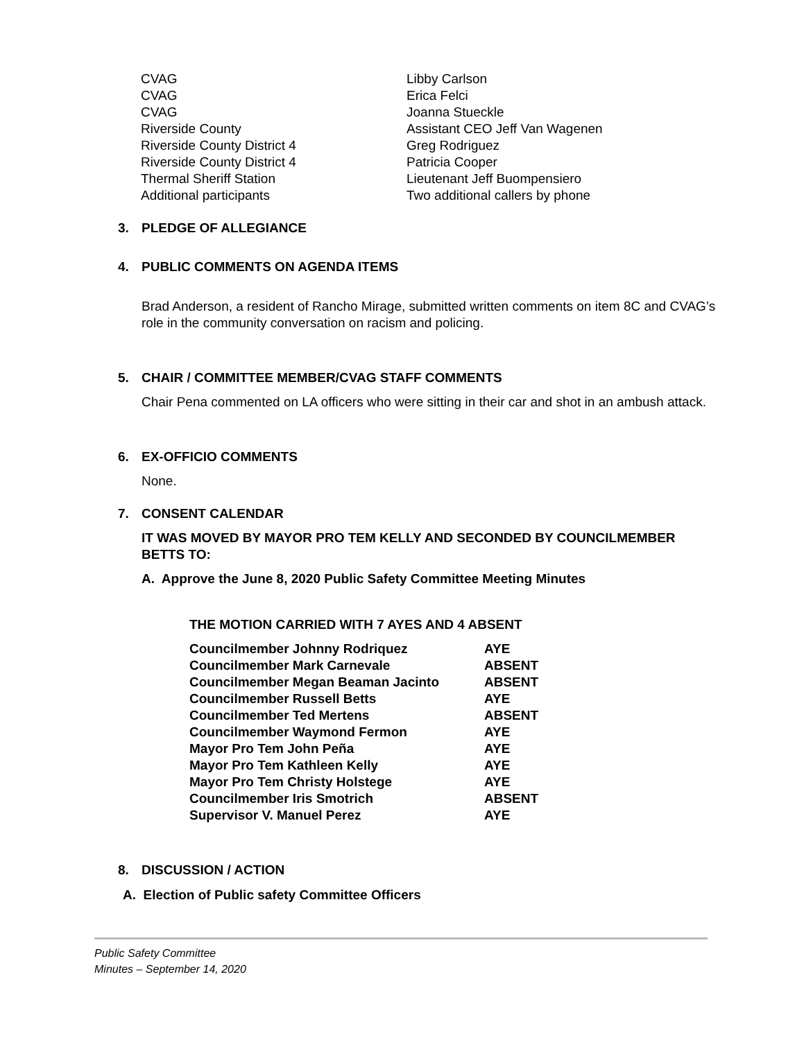| CVAG | Libby Carlson |
| CVAG | Erica Felci |
| CVAG | Joanna Stueckle |
| Riverside County | Assistant CEO Jeff Van Wagenen |
| Riverside County District 4 | Greg Rodriguez |
| Riverside County District 4 | Patricia Cooper |
| Thermal Sheriff Station | Lieutenant Jeff Buompensiero |
| Additional participants | Two additional callers by phone |
3. PLEDGE OF ALLEGIANCE
4. PUBLIC COMMENTS ON AGENDA ITEMS
Brad Anderson, a resident of Rancho Mirage, submitted written comments on item 8C and CVAG’s role in the community conversation on racism and policing.
5. CHAIR / COMMITTEE MEMBER/CVAG STAFF COMMENTS
Chair Pena commented on LA officers who were sitting in their car and shot in an ambush attack.
6. EX-OFFICIO COMMENTS
None.
7. CONSENT CALENDAR
IT WAS MOVED BY MAYOR PRO TEM KELLY AND SECONDED BY COUNCILMEMBER BETTS TO:
A. Approve the June 8, 2020 Public Safety Committee Meeting Minutes
THE MOTION CARRIED WITH 7 AYES AND 4 ABSENT
| Councilmember Johnny Rodriquez | AYE |
| Councilmember Mark Carnevale | ABSENT |
| Councilmember Megan Beaman Jacinto | ABSENT |
| Councilmember Russell Betts | AYE |
| Councilmember Ted Mertens | ABSENT |
| Councilmember Waymond Fermon | AYE |
| Mayor Pro Tem John Peña | AYE |
| Mayor Pro Tem Kathleen Kelly | AYE |
| Mayor Pro Tem Christy Holstege | AYE |
| Councilmember Iris Smotrich | ABSENT |
| Supervisor V. Manuel Perez | AYE |
8. DISCUSSION / ACTION
A. Election of Public safety Committee Officers
Public Safety Committee
Minutes – September 14, 2020